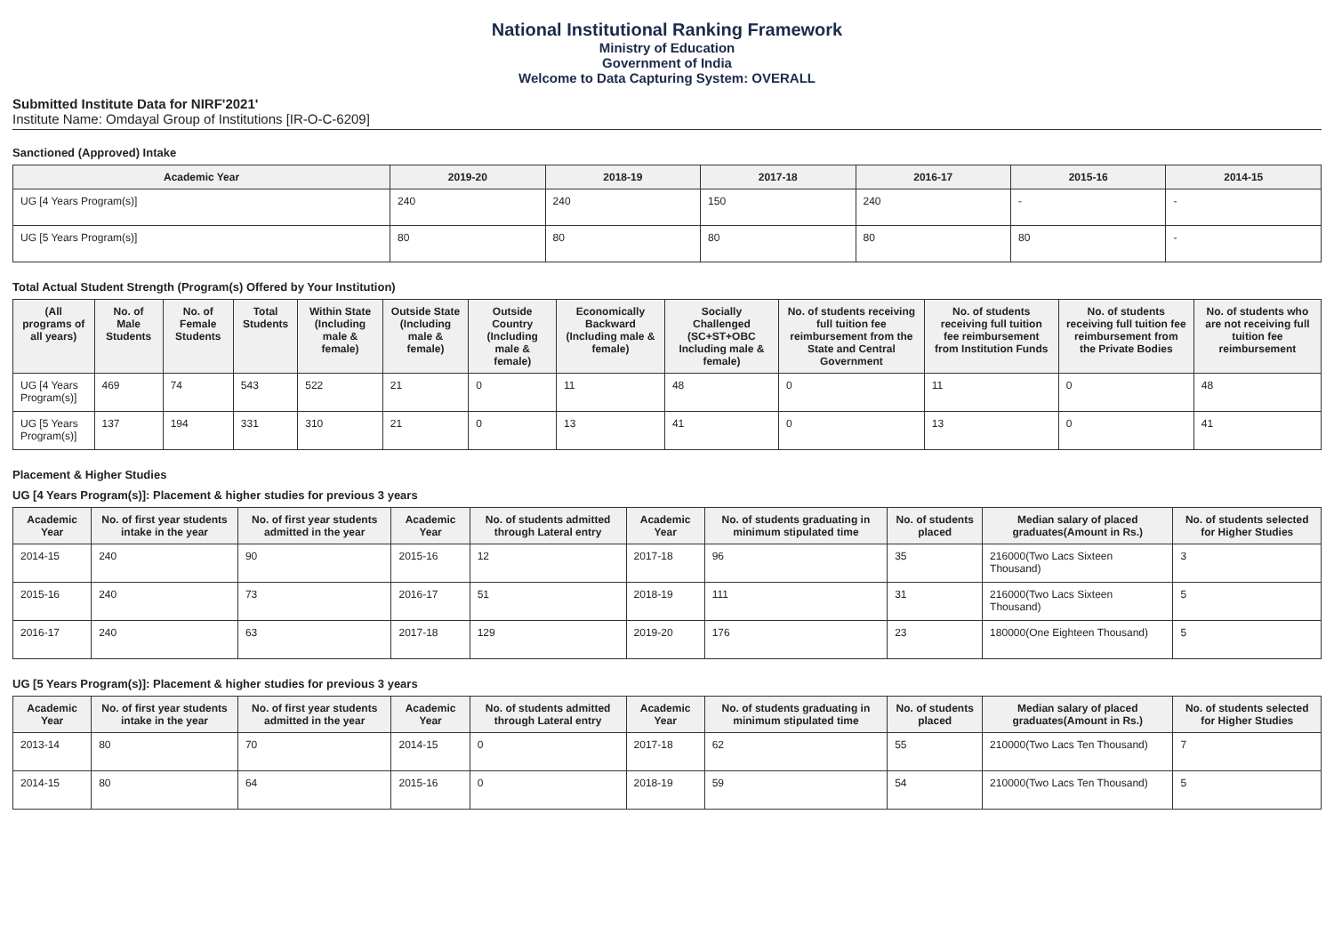National Institutional Ranking Framework
Ministry of Education
Government of India
Welcome to Data Capturing System: OVERALL
Submitted Institute Data for NIRF'2021'
Institute Name: Omdayal Group of Institutions [IR-O-C-6209]
Sanctioned (Approved) Intake
| Academic Year | 2019-20 | 2018-19 | 2017-18 | 2016-17 | 2015-16 | 2014-15 |
| --- | --- | --- | --- | --- | --- | --- |
| UG [4 Years Program(s)] | 240 | 240 | 150 | 240 | - | - |
| UG [5 Years Program(s)] | 80 | 80 | 80 | 80 | 80 | - |
Total Actual Student Strength (Program(s) Offered by Your Institution)
| (All programs of all years) | No. of Male Students | No. of Female Students | Total Students | Within State (Including male & female) | Outside State (Including male & female) | Outside Country (Including male & female) | Economically Backward (Including male & female) | Socially Challenged (SC+ST+OBC Including male & female) | No. of students receiving full tuition fee reimbursement from the State and Central Government | No. of students receiving full tuition fee reimbursement from Institution Funds | No. of students receiving full tuition fee reimbursement from the Private Bodies | No. of students who are not receiving full tuition fee reimbursement |
| --- | --- | --- | --- | --- | --- | --- | --- | --- | --- | --- | --- | --- |
| UG [4 Years Program(s)] | 469 | 74 | 543 | 522 | 21 | 0 | 11 | 48 | 0 | 11 | 0 | 48 |
| UG [5 Years Program(s)] | 137 | 194 | 331 | 310 | 21 | 0 | 13 | 41 | 0 | 13 | 0 | 41 |
Placement & Higher Studies
UG [4 Years Program(s)]: Placement & higher studies for previous 3 years
| Academic Year | No. of first year students intake in the year | No. of first year students admitted in the year | Academic Year | No. of students admitted through Lateral entry | Academic Year | No. of students graduating in minimum stipulated time | No. of students placed | Median salary of placed graduates(Amount in Rs.) | No. of students selected for Higher Studies |
| --- | --- | --- | --- | --- | --- | --- | --- | --- | --- |
| 2014-15 | 240 | 90 | 2015-16 | 12 | 2017-18 | 96 | 35 | 216000(Two Lacs Sixteen Thousand) | 3 |
| 2015-16 | 240 | 73 | 2016-17 | 51 | 2018-19 | 111 | 31 | 216000(Two Lacs Sixteen Thousand) | 5 |
| 2016-17 | 240 | 63 | 2017-18 | 129 | 2019-20 | 176 | 23 | 180000(One Eighteen Thousand) | 5 |
UG [5 Years Program(s)]: Placement & higher studies for previous 3 years
| Academic Year | No. of first year students intake in the year | No. of first year students admitted in the year | Academic Year | No. of students admitted through Lateral entry | Academic Year | No. of students graduating in minimum stipulated time | No. of students placed | Median salary of placed graduates(Amount in Rs.) | No. of students selected for Higher Studies |
| --- | --- | --- | --- | --- | --- | --- | --- | --- | --- |
| 2013-14 | 80 | 70 | 2014-15 | 0 | 2017-18 | 62 | 55 | 210000(Two Lacs Ten Thousand) | 7 |
| 2014-15 | 80 | 64 | 2015-16 | 0 | 2018-19 | 59 | 54 | 210000(Two Lacs Ten Thousand) | 5 |